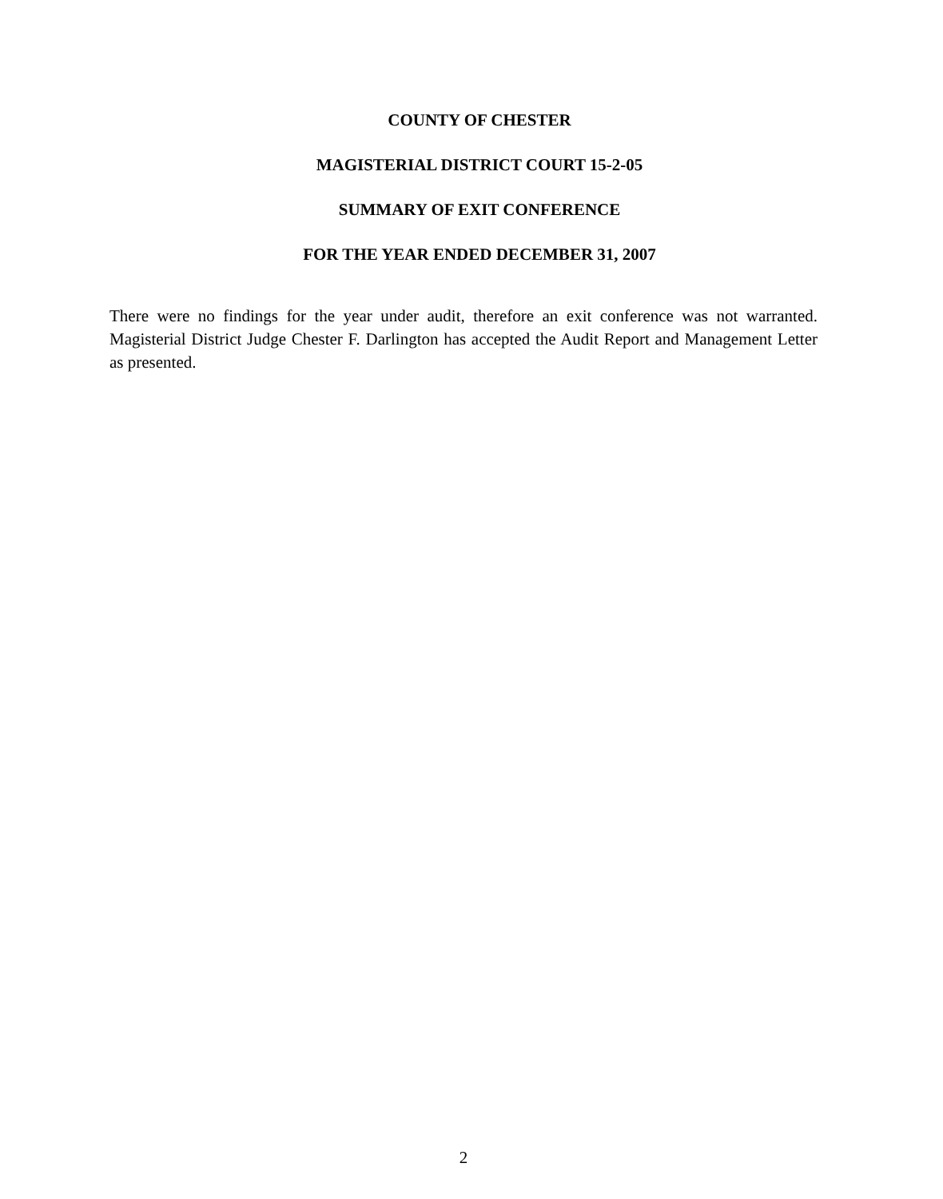COUNTY OF CHESTER
MAGISTERIAL DISTRICT COURT 15-2-05
SUMMARY OF EXIT CONFERENCE
FOR THE YEAR ENDED DECEMBER 31, 2007
There were no findings for the year under audit, therefore an exit conference was not warranted. Magisterial District Judge Chester F. Darlington has accepted the Audit Report and Management Letter as presented.
2